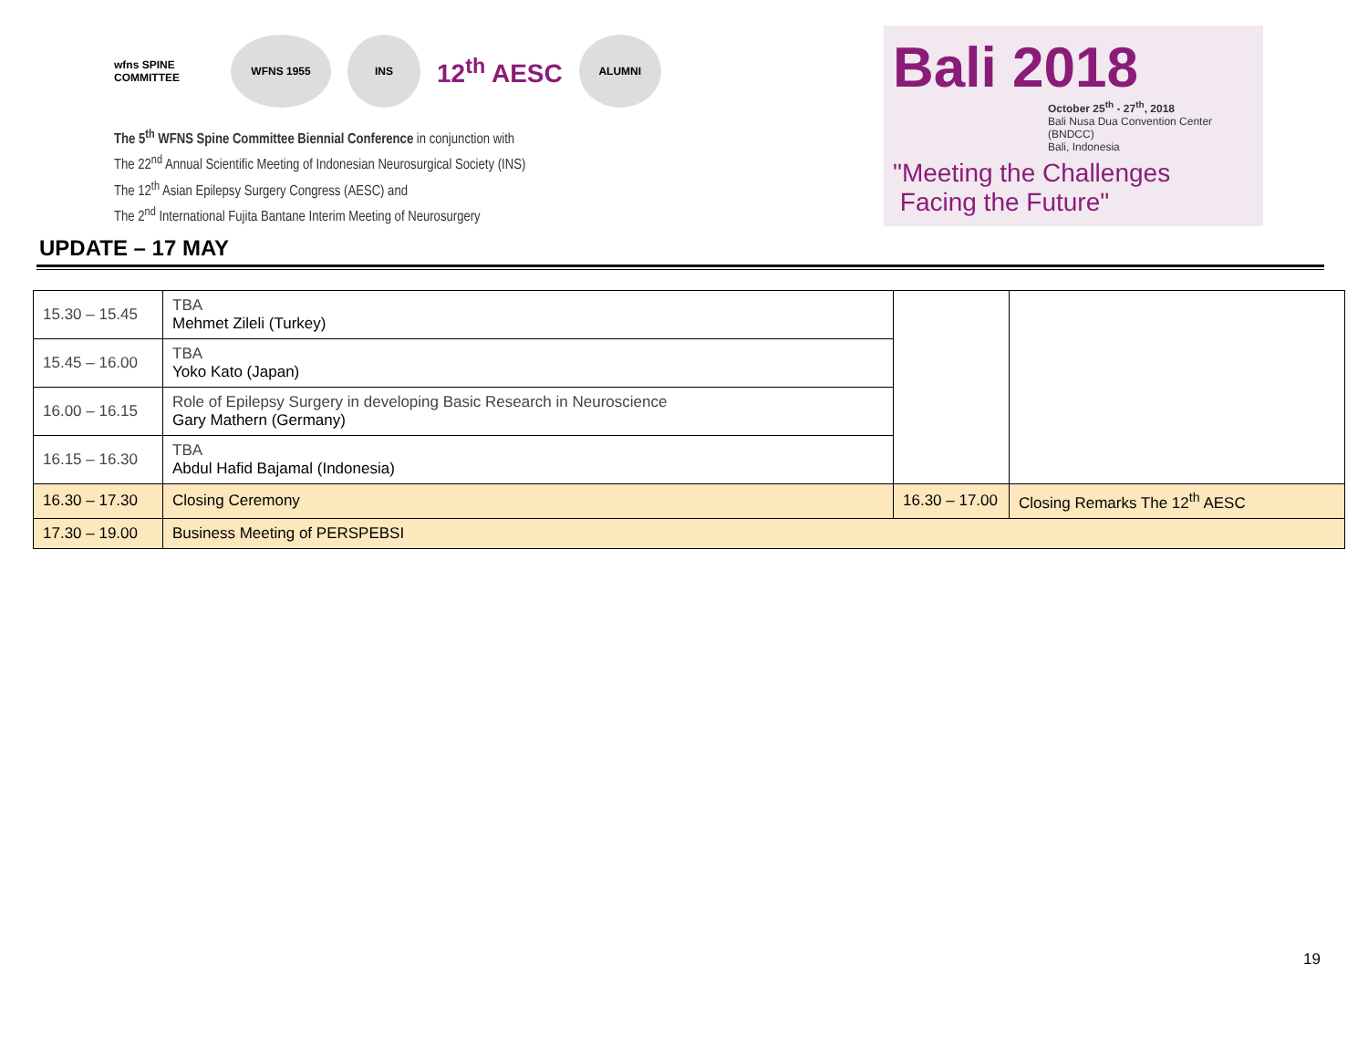wfns SPINE COMMITTEE
WFNS 1955 INS
12<sup>th</sup> AESC
ALUMNI
The 5<sup>th</sup> WFNS Spine Committee Biennial Conference in conjunction with
The 22<sup>nd</sup> Annual Scientific Meeting of Indonesian Neurosurgical Society (INS)
The 12<sup>th</sup> Asian Epilepsy Surgery Congress (AESC) and
The 2<sup>nd</sup> International Fujita Bantane Interim Meeting of Neurosurgery
Bali 2018
October 25<sup>th</sup> - 27<sup>th</sup>, 2018
Bali Nusa Dua Convention Center (BNDCC)
Bali, Indonesia
"Meeting the Challenges
Facing the Future"
UPDATE – 17 MAY
| 15.30 – 15.45 | TBA Mehmet Zileli (Turkey) | | |
| 15.45 – 16.00 | TBA Yoko Kato (Japan) | | |
| 16.00 – 16.15 | Role of Epilepsy Surgery in developing Basic Research in Neuroscience Gary Mathern (Germany) | | |
| 16.15 – 16.30 | TBA Abdul Hafid Bajamal (Indonesia) | | |
| 16.30 – 17.30 | Closing Ceremony | 16.30 – 17.00 | Closing Remarks The 12<sup>th</sup> AESC |
| 17.30 – 19.00 | Business Meeting of PERSPEBSI | | |
19